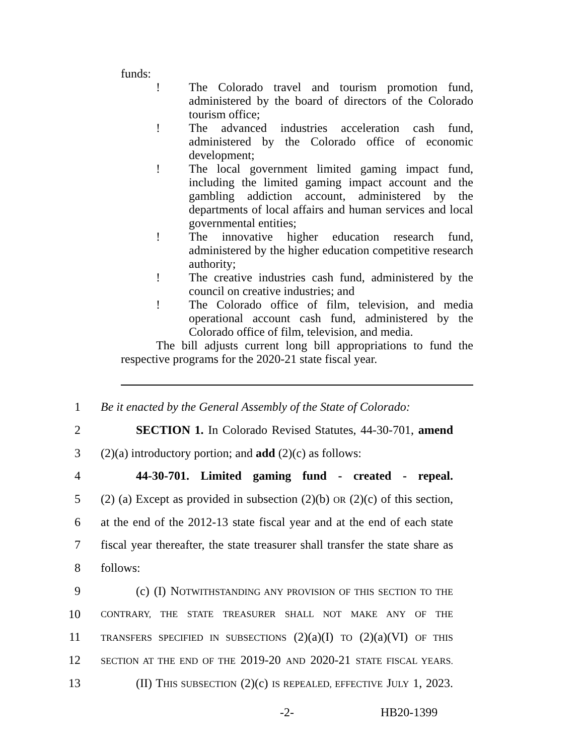funds:
! The Colorado travel and tourism promotion fund, administered by the board of directors of the Colorado tourism office;
! The advanced industries acceleration cash fund, administered by the Colorado office of economic development;
! The local government limited gaming impact fund, including the limited gaming impact account and the gambling addiction account, administered by the departments of local affairs and human services and local governmental entities;
! The innovative higher education research fund, administered by the higher education competitive research authority;
! The creative industries cash fund, administered by the council on creative industries; and
! The Colorado office of film, television, and media operational account cash fund, administered by the Colorado office of film, television, and media.
The bill adjusts current long bill appropriations to fund the respective programs for the 2020-21 state fiscal year.
1 Be it enacted by the General Assembly of the State of Colorado:
2 SECTION 1. In Colorado Revised Statutes, 44-30-701, amend
3 (2)(a) introductory portion; and add (2)(c) as follows:
4 44-30-701. Limited gaming fund - created - repeal.
5 (2) (a) Except as provided in subsection (2)(b) OR (2)(c) of this section,
6 at the end of the 2012-13 state fiscal year and at the end of each state
7 fiscal year thereafter, the state treasurer shall transfer the state share as
8 follows:
9 (c) (I) NOTWITHSTANDING ANY PROVISION OF THIS SECTION TO THE
10 CONTRARY, THE STATE TREASURER SHALL NOT MAKE ANY OF THE
11 TRANSFERS SPECIFIED IN SUBSECTIONS (2)(a)(I) TO (2)(a)(VI) OF THIS
12 SECTION AT THE END OF THE 2019-20 AND 2020-21 STATE FISCAL YEARS.
13 (II) THIS SUBSECTION (2)(c) IS REPEALED, EFFECTIVE JULY 1, 2023.
-2- HB20-1399